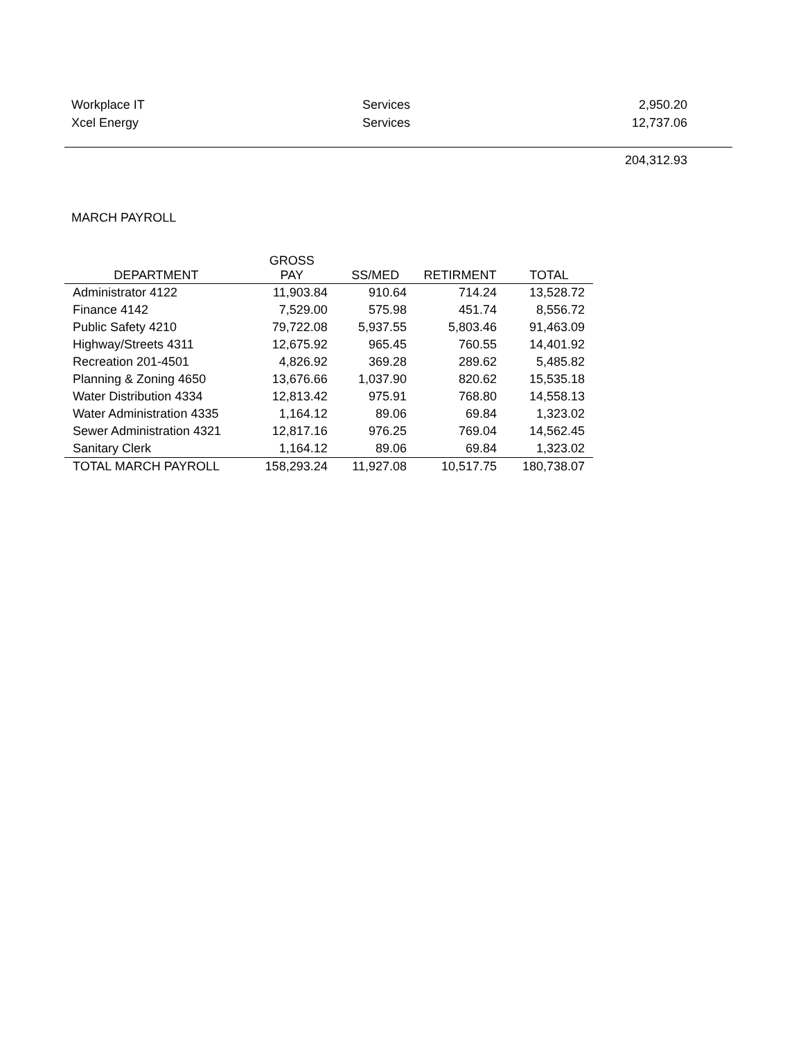| Workplace IT | Services | 2,950.20 |
| Xcel Energy | Services | 12,737.06 |
| | | 204,312.93 |
MARCH PAYROLL
| DEPARTMENT | GROSS PAY | SS/MED | RETIRMENT | TOTAL |
| --- | --- | --- | --- | --- |
| Administrator 4122 | 11,903.84 | 910.64 | 714.24 | 13,528.72 |
| Finance 4142 | 7,529.00 | 575.98 | 451.74 | 8,556.72 |
| Public Safety 4210 | 79,722.08 | 5,937.55 | 5,803.46 | 91,463.09 |
| Highway/Streets 4311 | 12,675.92 | 965.45 | 760.55 | 14,401.92 |
| Recreation 201-4501 | 4,826.92 | 369.28 | 289.62 | 5,485.82 |
| Planning & Zoning 4650 | 13,676.66 | 1,037.90 | 820.62 | 15,535.18 |
| Water Distribution 4334 | 12,813.42 | 975.91 | 768.80 | 14,558.13 |
| Water Administration 4335 | 1,164.12 | 89.06 | 69.84 | 1,323.02 |
| Sewer Administration 4321 | 12,817.16 | 976.25 | 769.04 | 14,562.45 |
| Sanitary Clerk | 1,164.12 | 89.06 | 69.84 | 1,323.02 |
| TOTAL MARCH PAYROLL | 158,293.24 | 11,927.08 | 10,517.75 | 180,738.07 |